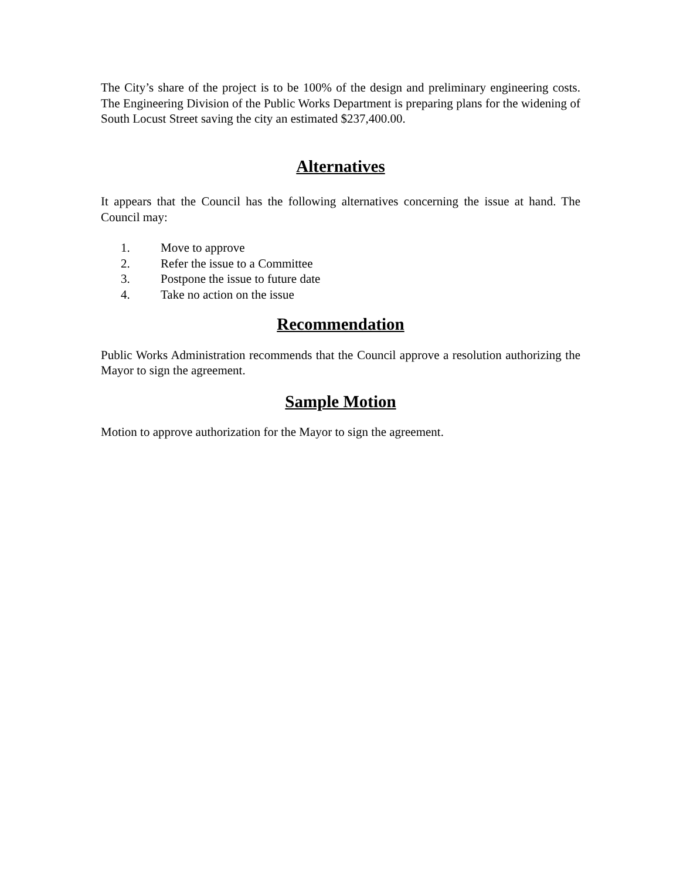The City’s share of the project is to be 100% of the design and preliminary engineering costs. The Engineering Division of the Public Works Department is preparing plans for the widening of South Locust Street saving the city an estimated $237,400.00.
Alternatives
It appears that the Council has the following alternatives concerning the issue at hand. The Council may:
1. Move to approve
2. Refer the issue to a Committee
3. Postpone the issue to future date
4. Take no action on the issue
Recommendation
Public Works Administration recommends that the Council approve a resolution authorizing the Mayor to sign the agreement.
Sample Motion
Motion to approve authorization for the Mayor to sign the agreement.